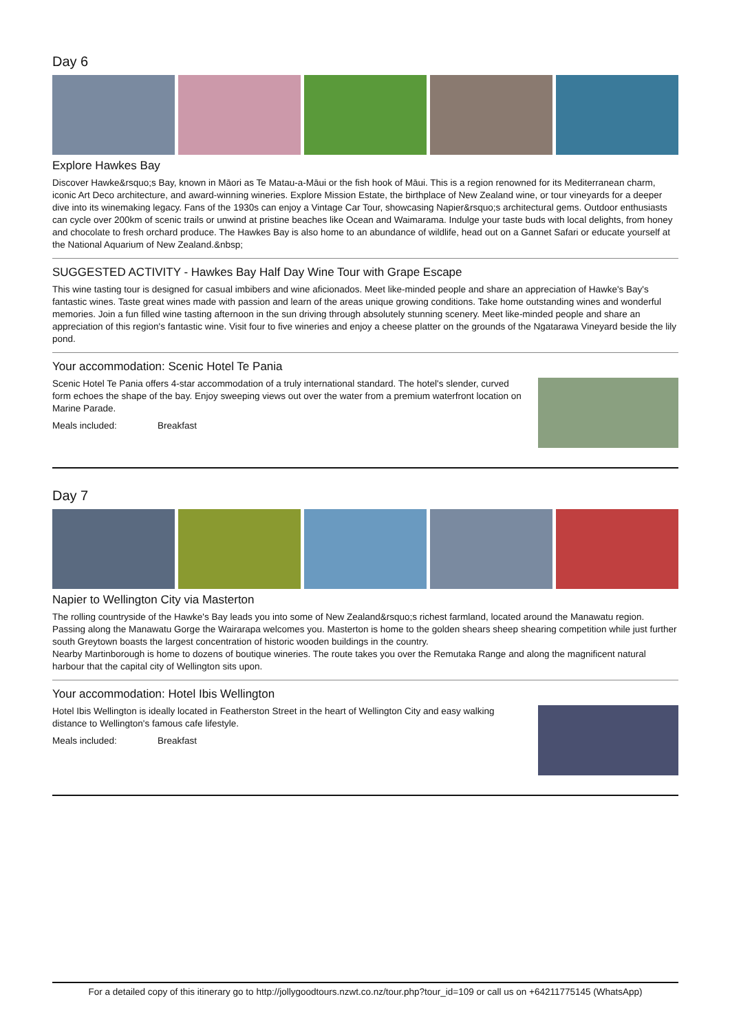Day 6
Explore Hawkes Bay
Discover Hawke&rsquo;s Bay, known in Māori as Te Matau-a-Māui or the fish hook of Māui. This is a region renowned for its Mediterranean charm, iconic Art Deco architecture, and award-winning wineries. Explore Mission Estate, the birthplace of New Zealand wine, or tour vineyards for a deeper dive into its winemaking legacy. Fans of the 1930s can enjoy a Vintage Car Tour, showcasing Napier&rsquo;s architectural gems. Outdoor enthusiasts can cycle over 200km of scenic trails or unwind at pristine beaches like Ocean and Waimarama. Indulge your taste buds with local delights, from honey and chocolate to fresh orchard produce. The Hawkes Bay is also home to an abundance of wildlife, head out on a Gannet Safari or educate yourself at the National Aquarium of New Zealand.&nbsp;
SUGGESTED ACTIVITY - Hawkes Bay Half Day Wine Tour with Grape Escape
This wine tasting tour is designed for casual imbibers and wine aficionados. Meet like-minded people and share an appreciation of Hawke's Bay's fantastic wines. Taste great wines made with passion and learn of the areas unique growing conditions. Take home outstanding wines and wonderful memories. Join a fun filled wine tasting afternoon in the sun driving through absolutely stunning scenery. Meet like-minded people and share an appreciation of this region's fantastic wine. Visit four to five wineries and enjoy a cheese platter on the grounds of the Ngatarawa Vineyard beside the lily pond.
Your accommodation: Scenic Hotel Te Pania
Scenic Hotel Te Pania offers 4-star accommodation of a truly international standard. The hotel's slender, curved form echoes the shape of the bay. Enjoy sweeping views out over the water from a premium waterfront location on Marine Parade.
Meals included: Breakfast
Day 7
Napier to Wellington City via Masterton
The rolling countryside of the Hawke's Bay leads you into some of New Zealand&rsquo;s richest farmland, located around the Manawatu region. Passing along the Manawatu Gorge the Wairarapa welcomes you. Masterton is home to the golden shears sheep shearing competition while just further south Greytown boasts the largest concentration of historic wooden buildings in the country.
Nearby Martinborough is home to dozens of boutique wineries. The route takes you over the Remutaka Range and along the magnificent natural harbour that the capital city of Wellington sits upon.
Your accommodation: Hotel Ibis Wellington
Hotel Ibis Wellington is ideally located in Featherston Street in the heart of Wellington City and easy walking distance to Wellington's famous cafe lifestyle.
Meals included: Breakfast
For a detailed copy of this itinerary go to http://jollygoodtours.nzwt.co.nz/tour.php?tour_id=109 or call us on +64211775145 (WhatsApp)